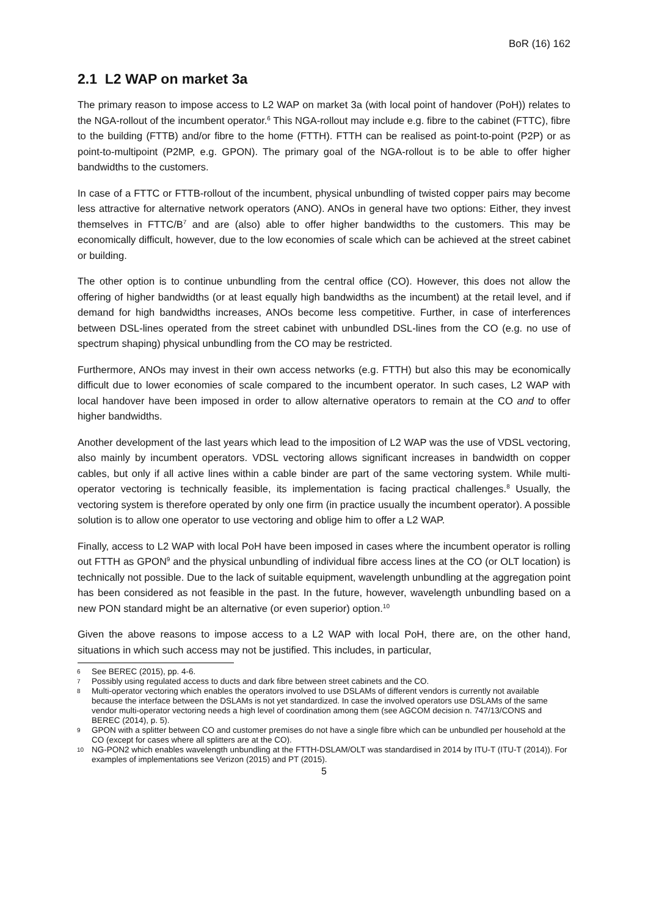BoR (16) 162
2.1 L2 WAP on market 3a
The primary reason to impose access to L2 WAP on market 3a (with local point of handover (PoH)) relates to the NGA-rollout of the incumbent operator.<sup>6</sup> This NGA-rollout may include e.g. fibre to the cabinet (FTTC), fibre to the building (FTTB) and/or fibre to the home (FTTH). FTTH can be realised as point-to-point (P2P) or as point-to-multipoint (P2MP, e.g. GPON). The primary goal of the NGA-rollout is to be able to offer higher bandwidths to the customers.
In case of a FTTC or FTTB-rollout of the incumbent, physical unbundling of twisted copper pairs may become less attractive for alternative network operators (ANO). ANOs in general have two options: Either, they invest themselves in FTTC/B<sup>7</sup> and are (also) able to offer higher bandwidths to the customers. This may be economically difficult, however, due to the low economies of scale which can be achieved at the street cabinet or building.
The other option is to continue unbundling from the central office (CO). However, this does not allow the offering of higher bandwidths (or at least equally high bandwidths as the incumbent) at the retail level, and if demand for high bandwidths increases, ANOs become less competitive. Further, in case of interferences between DSL-lines operated from the street cabinet with unbundled DSL-lines from the CO (e.g. no use of spectrum shaping) physical unbundling from the CO may be restricted.
Furthermore, ANOs may invest in their own access networks (e.g. FTTH) but also this may be economically difficult due to lower economies of scale compared to the incumbent operator. In such cases, L2 WAP with local handover have been imposed in order to allow alternative operators to remain at the CO and to offer higher bandwidths.
Another development of the last years which lead to the imposition of L2 WAP was the use of VDSL vectoring, also mainly by incumbent operators. VDSL vectoring allows significant increases in bandwidth on copper cables, but only if all active lines within a cable binder are part of the same vectoring system. While multi-operator vectoring is technically feasible, its implementation is facing practical challenges.<sup>8</sup> Usually, the vectoring system is therefore operated by only one firm (in practice usually the incumbent operator). A possible solution is to allow one operator to use vectoring and oblige him to offer a L2 WAP.
Finally, access to L2 WAP with local PoH have been imposed in cases where the incumbent operator is rolling out FTTH as GPON<sup>9</sup> and the physical unbundling of individual fibre access lines at the CO (or OLT location) is technically not possible. Due to the lack of suitable equipment, wavelength unbundling at the aggregation point has been considered as not feasible in the past. In the future, however, wavelength unbundling based on a new PON standard might be an alternative (or even superior) option.<sup>10</sup>
Given the above reasons to impose access to a L2 WAP with local PoH, there are, on the other hand, situations in which such access may not be justified. This includes, in particular,
6 See BEREC (2015), pp. 4-6.
7 Possibly using regulated access to ducts and dark fibre between street cabinets and the CO.
8 Multi-operator vectoring which enables the operators involved to use DSLAMs of different vendors is currently not available because the interface between the DSLAMs is not yet standardized. In case the involved operators use DSLAMs of the same vendor multi-operator vectoring needs a high level of coordination among them (see AGCOM decision n. 747/13/CONS and BEREC (2014), p. 5).
9 GPON with a splitter between CO and customer premises do not have a single fibre which can be unbundled per household at the CO (except for cases where all splitters are at the CO).
10 NG-PON2 which enables wavelength unbundling at the FTTH-DSLAM/OLT was standardised in 2014 by ITU-T (ITU-T (2014)). For examples of implementations see Verizon (2015) and PT (2015).
5